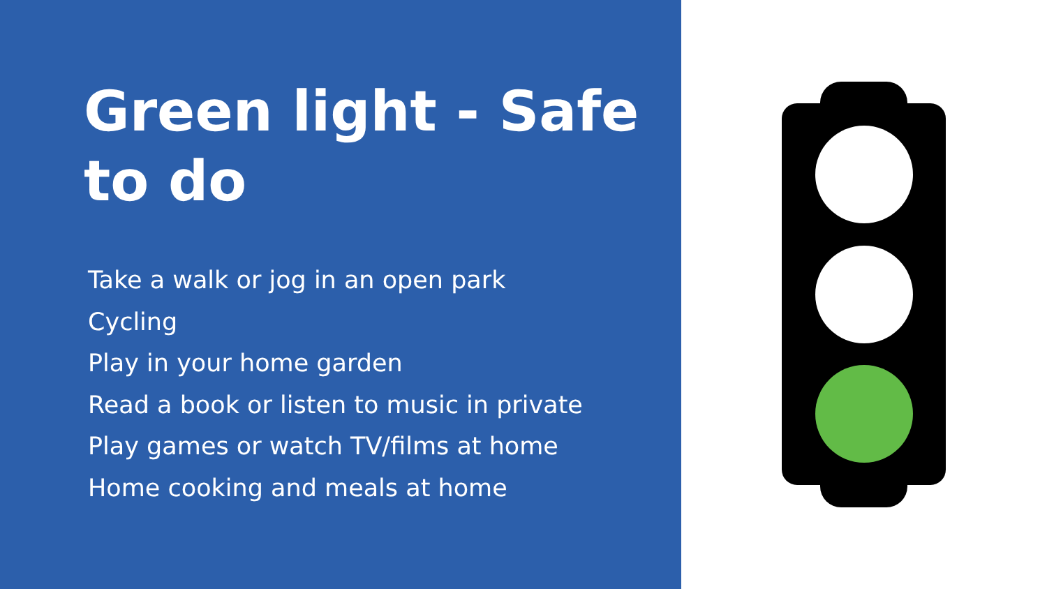Green light - Safe to do
Take a walk or jog in an open park
Cycling
Play in your home garden
Read a book or listen to music in private
Play games or watch TV/films at home
Home cooking and meals at home